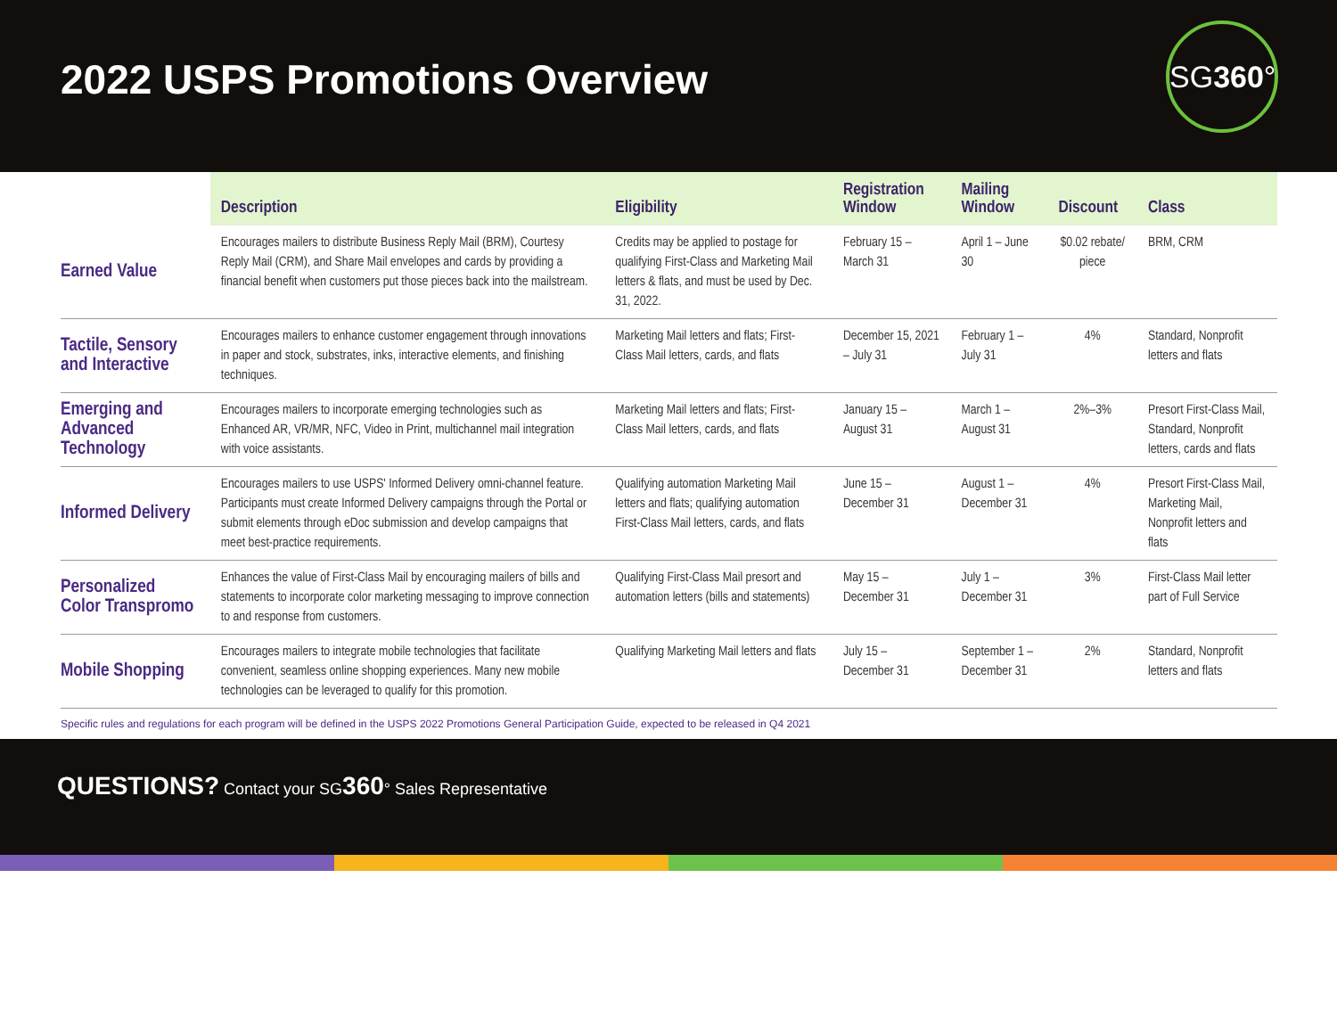2022 USPS Promotions Overview
SG360°
| | Description | Eligibility | Registration Window | Mailing Window | Discount | Class |
| --- | --- | --- | --- | --- | --- | --- |
| Earned Value | Encourages mailers to distribute Business Reply Mail (BRM), Courtesy Reply Mail (CRM), and Share Mail envelopes and cards by providing a financial benefit when customers put those pieces back into the mailstream. | Credits may be applied to postage for qualifying First-Class and Marketing Mail letters & flats, and must be used by Dec. 31, 2022. | February 15 – March 31 | April 1 – June 30 | $0.02 rebate/ piece | BRM, CRM |
| Tactile, Sensory and Interactive | Encourages mailers to enhance customer engagement through innovations in paper and stock, substrates, inks, interactive elements, and finishing techniques. | Marketing Mail letters and flats; First-Class Mail letters, cards, and flats | December 15, 2021 – July 31 | February 1 – July 31 | 4% | Standard, Nonprofit letters and flats |
| Emerging and Advanced Technology | Encourages mailers to incorporate emerging technologies such as Enhanced AR, VR/MR, NFC, Video in Print, multichannel mail integration with voice assistants. | Marketing Mail letters and flats; First-Class Mail letters, cards, and flats | January 15 – August 31 | March 1 – August 31 | 2%–3% | Presort First-Class Mail, Standard, Nonprofit letters, cards and flats |
| Informed Delivery | Encourages mailers to use USPS' Informed Delivery omni-channel feature. Participants must create Informed Delivery campaigns through the Portal or submit elements through eDoc submission and develop campaigns that meet best-practice requirements. | Qualifying automation Marketing Mail letters and flats; qualifying automation First-Class Mail letters, cards, and flats | June 15 – December 31 | August 1 – December 31 | 4% | Presort First-Class Mail, Marketing Mail, Nonprofit letters and flats |
| Personalized Color Transpromo | Enhances the value of First-Class Mail by encouraging mailers of bills and statements to incorporate color marketing messaging to improve connection to and response from customers. | Qualifying First-Class Mail presort and automation letters (bills and statements) | May 15 – December 31 | July 1 – December 31 | 3% | First-Class Mail letter part of Full Service |
| Mobile Shopping | Encourages mailers to integrate mobile technologies that facilitate convenient, seamless online shopping experiences. Many new mobile technologies can be leveraged to qualify for this promotion. | Qualifying Marketing Mail letters and flats | July 15 – December 31 | September 1 – December 31 | 2% | Standard, Nonprofit letters and flats |
Specific rules and regulations for each program will be defined in the USPS 2022 Promotions General Participation Guide, expected to be released in Q4 2021
QUESTIONS? Contact your SG360° Sales Representative